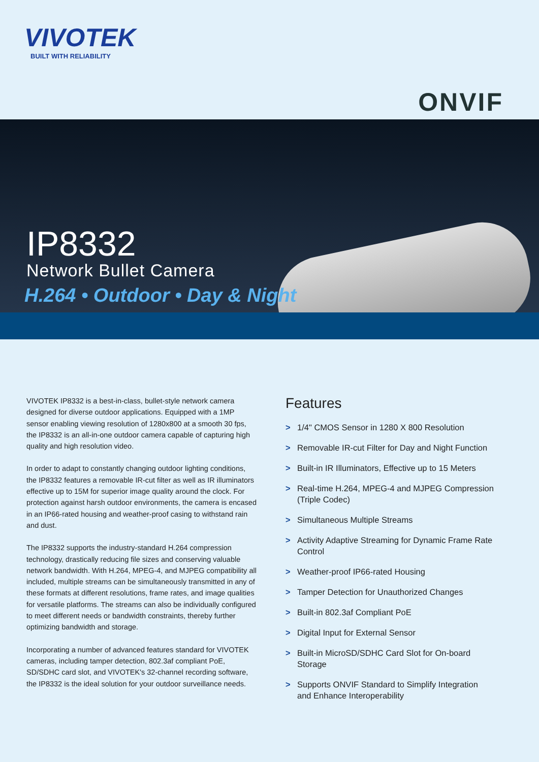VIVOTEK
BUILT WITH RELIABILITY
ONVIF
IP8332
Network Bullet Camera
H.264 • Outdoor • Day & Night
VIVOTEK IP8332 is a best-in-class, bullet-style network camera designed for diverse outdoor applications. Equipped with a 1MP sensor enabling viewing resolution of 1280x800 at a smooth 30 fps, the IP8332 is an all-in-one outdoor camera capable of capturing high quality and high resolution video.
In order to adapt to constantly changing outdoor lighting conditions, the IP8332 features a removable IR-cut filter as well as IR illuminators effective up to 15M for superior image quality around the clock. For protection against harsh outdoor environments, the camera is encased in an IP66-rated housing and weather-proof casing to withstand rain and dust.
The IP8332 supports the industry-standard H.264 compression technology, drastically reducing file sizes and conserving valuable network bandwidth. With H.264, MPEG-4, and MJPEG compatibility all included, multiple streams can be simultaneously transmitted in any of these formats at different resolutions, frame rates, and image qualities for versatile platforms. The streams can also be individually configured to meet different needs or bandwidth constraints, thereby further optimizing bandwidth and storage.
Incorporating a number of advanced features standard for VIVOTEK cameras, including tamper detection, 802.3af compliant PoE, SD/SDHC card slot, and VIVOTEK's 32-channel recording software, the IP8332 is the ideal solution for your outdoor surveillance needs.
Features
> 1/4" CMOS Sensor in 1280 X 800 Resolution
> Removable IR-cut Filter for Day and Night Function
> Built-in IR Illuminators, Effective up to 15 Meters
> Real-time H.264, MPEG-4 and MJPEG Compression (Triple Codec)
> Simultaneous Multiple Streams
> Activity Adaptive Streaming for Dynamic Frame Rate Control
> Weather-proof IP66-rated Housing
> Tamper Detection for Unauthorized Changes
> Built-in 802.3af Compliant PoE
> Digital Input for External Sensor
> Built-in MicroSD/SDHC Card Slot for On-board Storage
> Supports ONVIF Standard to Simplify Integration and Enhance Interoperability